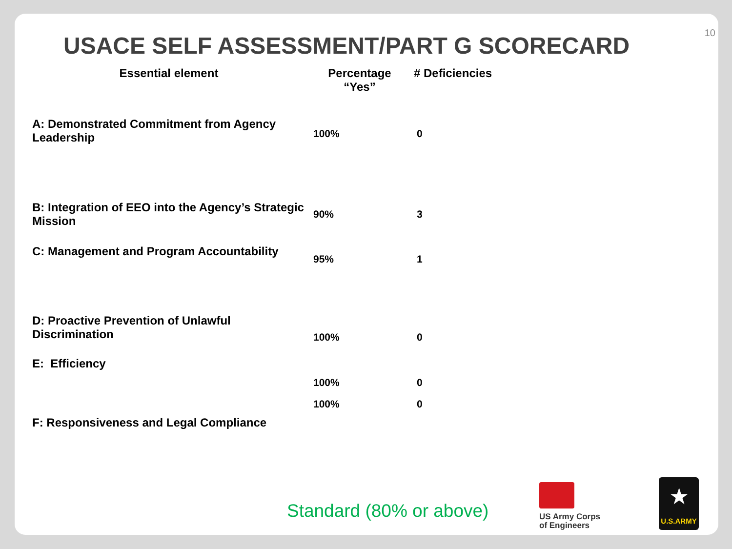10
USACE SELF ASSESSMENT/PART G SCORECARD
| Essential element | Percentage “Yes” | # Deficiencies |
| --- | --- | --- |
| A: Demonstrated Commitment from Agency Leadership | 100% | 0 |
| B: Integration of EEO into the Agency’s Strategic Mission | 90% | 3 |
| C: Management and Program Accountability | 95% | 1 |
| D: Proactive Prevention of Unlawful Discrimination | 100% | 0 |
| E: Efficiency | 100% | 0 |
| F: Responsiveness and Legal Compliance | 100% | 0 |
Standard (80% or above)
US Army Corps
of Engineers
★
U.S.ARMY